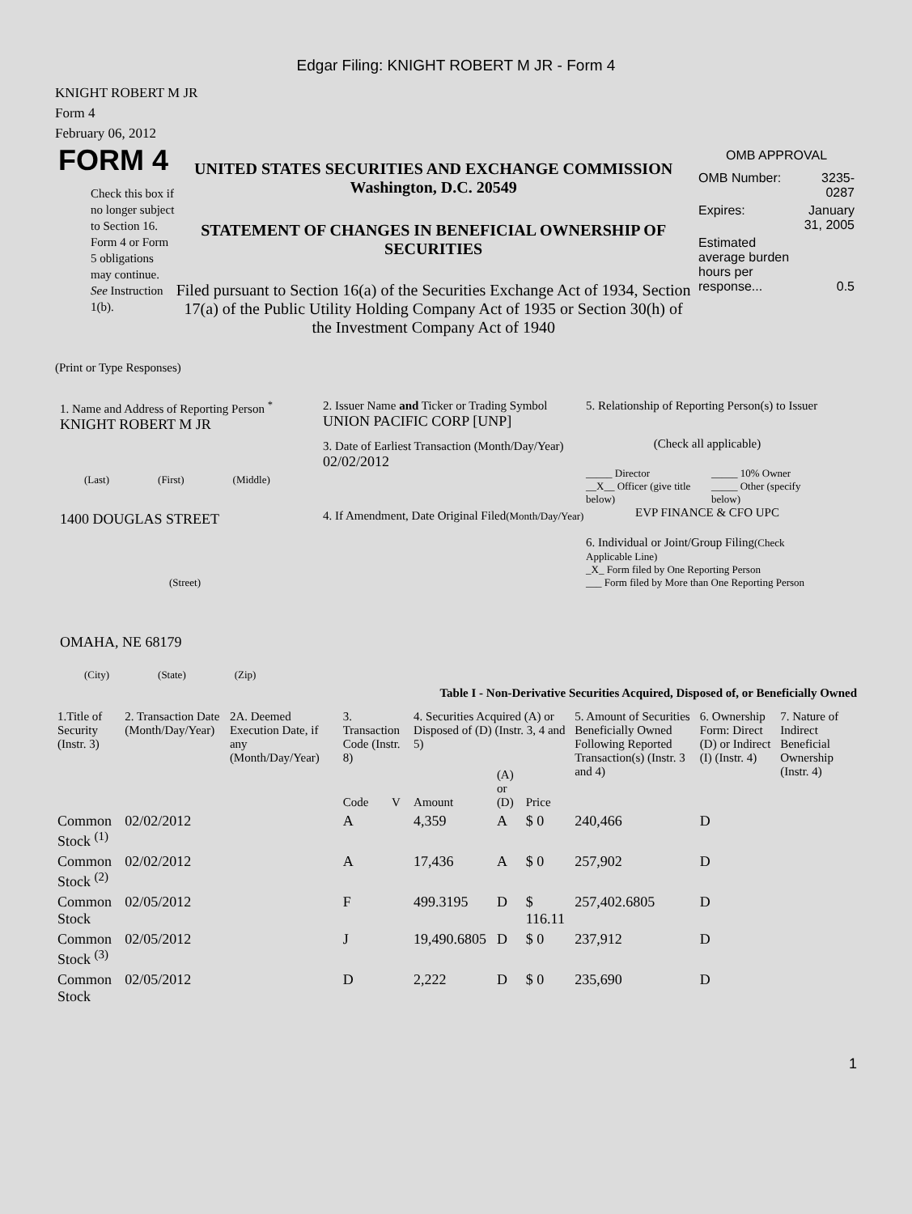Edgar Filing: KNIGHT ROBERT M JR - Form 4
KNIGHT ROBERT M JR
Form 4
February 06, 2012
FORM 4
Check this box if no longer subject to Section 16. Form 4 or Form 5 obligations may continue. See Instruction 1(b).
UNITED STATES SECURITIES AND EXCHANGE COMMISSION
Washington, D.C. 20549
STATEMENT OF CHANGES IN BENEFICIAL OWNERSHIP OF SECURITIES
Filed pursuant to Section 16(a) of the Securities Exchange Act of 1934, Section 17(a) of the Public Utility Holding Company Act of 1935 or Section 30(h) of the Investment Company Act of 1940
OMB APPROVAL
| OMB Number: | 3235-0287 |
| Expires: | January 31, 2005 |
| Estimated average burden hours per response... | 0.5 |
(Print or Type Responses)
1. Name and Address of Reporting Person <sup>*</sup>
KNIGHT ROBERT M JR
(Last) (First) (Middle)
1400 DOUGLAS STREET
(Street)
OMAHA, NE 68179
(City) (State) (Zip)
2. Issuer Name and Ticker or Trading Symbol
UNION PACIFIC CORP [UNP]
3. Date of Earliest Transaction (Month/Day/Year)
02/02/2012
4. If Amendment, Date Original Filed(Month/Day/Year)
5. Relationship of Reporting Person(s) to Issuer
(Check all applicable)
_____ Director
__X__ Officer (give title below)
_____ 10% Owner
_____ Other (specify below)
EVP FINANCE & CFO UPC
6. Individual or Joint/Group Filing(Check Applicable Line)
_X_ Form filed by One Reporting Person
___ Form filed by More than One Reporting Person
Table I - Non-Derivative Securities Acquired, Disposed of, or Beneficially Owned
| 1.Title of Security (Instr. 3) | 2. Transaction Date (Month/Day/Year) | 2A. Deemed Execution Date, if any (Month/Day/Year) | 3. Transaction Code (Instr. 8) | | 4. Securities Acquired (A) or Disposed of (D) (Instr. 3, 4 and 5) | | | 5. Amount of Securities Beneficially Owned Following Reported Transaction(s) (Instr. 3 and 4) | 6. Ownership Form: Direct (D) or Indirect (I) (Instr. 4) | 7. Nature of Indirect Beneficial Ownership (Instr. 4) |
| --- | --- | --- | --- | --- | --- | --- | --- | --- | --- | --- |
| | | | Code | V | Amount | (A) or (D) | Price | | | |
| Common Stock <sup>(1)</sup> | 02/02/2012 | | A | | 4,359 | A | $ 0 | 240,466 | D | |
| Common Stock <sup>(2)</sup> | 02/02/2012 | | A | | 17,436 | A | $ 0 | 257,902 | D | |
| Common Stock | 02/05/2012 | | F | | 499.3195 | D | $ 116.11 | 257,402.6805 | D | |
| Common Stock <sup>(3)</sup> | 02/05/2012 | | J | | 19,490.6805 | D | $ 0 | 237,912 | D | |
| Common Stock | 02/05/2012 | | D | | 2,222 | D | $ 0 | 235,690 | D | |
1